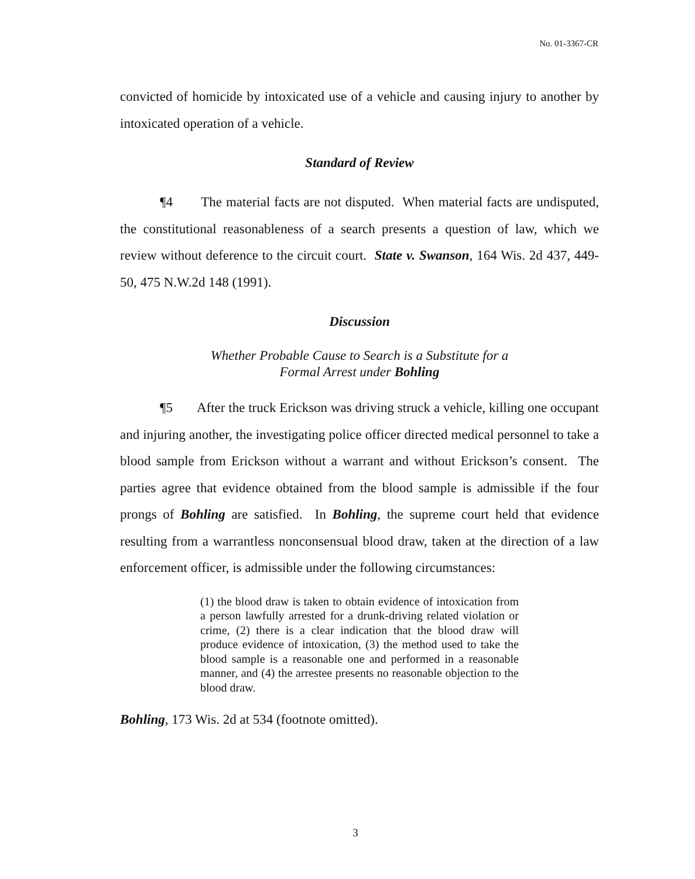No. 01-3367-CR
convicted of homicide by intoxicated use of a vehicle and causing injury to another by intoxicated operation of a vehicle.
Standard of Review
¶4 The material facts are not disputed. When material facts are undisputed, the constitutional reasonableness of a search presents a question of law, which we review without deference to the circuit court. State v. Swanson, 164 Wis. 2d 437, 449-50, 475 N.W.2d 148 (1991).
Discussion
Whether Probable Cause to Search is a Substitute for a
Formal Arrest under Bohling
¶5 After the truck Erickson was driving struck a vehicle, killing one occupant and injuring another, the investigating police officer directed medical personnel to take a blood sample from Erickson without a warrant and without Erickson’s consent. The parties agree that evidence obtained from the blood sample is admissible if the four prongs of Bohling are satisfied. In Bohling, the supreme court held that evidence resulting from a warrantless nonconsensual blood draw, taken at the direction of a law enforcement officer, is admissible under the following circumstances:
(1) the blood draw is taken to obtain evidence of intoxication from a person lawfully arrested for a drunk-driving related violation or crime, (2) there is a clear indication that the blood draw will produce evidence of intoxication, (3) the method used to take the blood sample is a reasonable one and performed in a reasonable manner, and (4) the arrestee presents no reasonable objection to the blood draw.
Bohling, 173 Wis. 2d at 534 (footnote omitted).
3